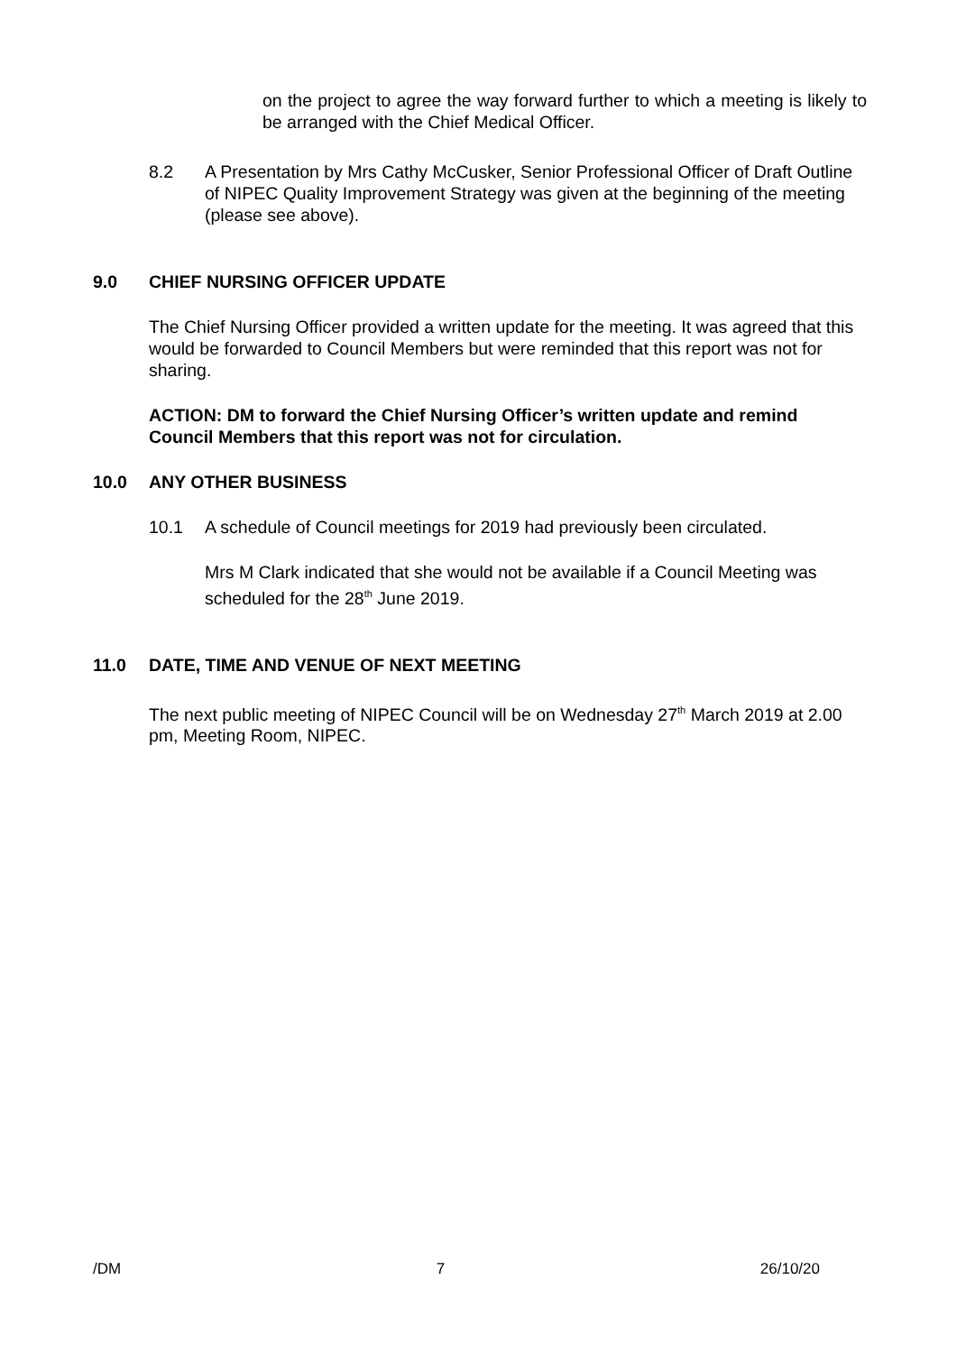on the project to agree the way forward further to which a meeting is likely to be arranged with the Chief Medical Officer.
8.2 A Presentation by Mrs Cathy McCusker, Senior Professional Officer of Draft Outline of NIPEC Quality Improvement Strategy was given at the beginning of the meeting (please see above).
9.0 CHIEF NURSING OFFICER UPDATE
The Chief Nursing Officer provided a written update for the meeting. It was agreed that this would be forwarded to Council Members but were reminded that this report was not for sharing.
ACTION: DM to forward the Chief Nursing Officer’s written update and remind Council Members that this report was not for circulation.
10.0 ANY OTHER BUSINESS
10.1 A schedule of Council meetings for 2019 had previously been circulated.
Mrs M Clark indicated that she would not be available if a Council Meeting was scheduled for the 28<sup>th</sup> June 2019.
11.0 DATE, TIME AND VENUE OF NEXT MEETING
The next public meeting of NIPEC Council will be on Wednesday 27<sup>th</sup> March 2019 at 2.00 pm, Meeting Room, NIPEC.
/DM 7 26/10/20